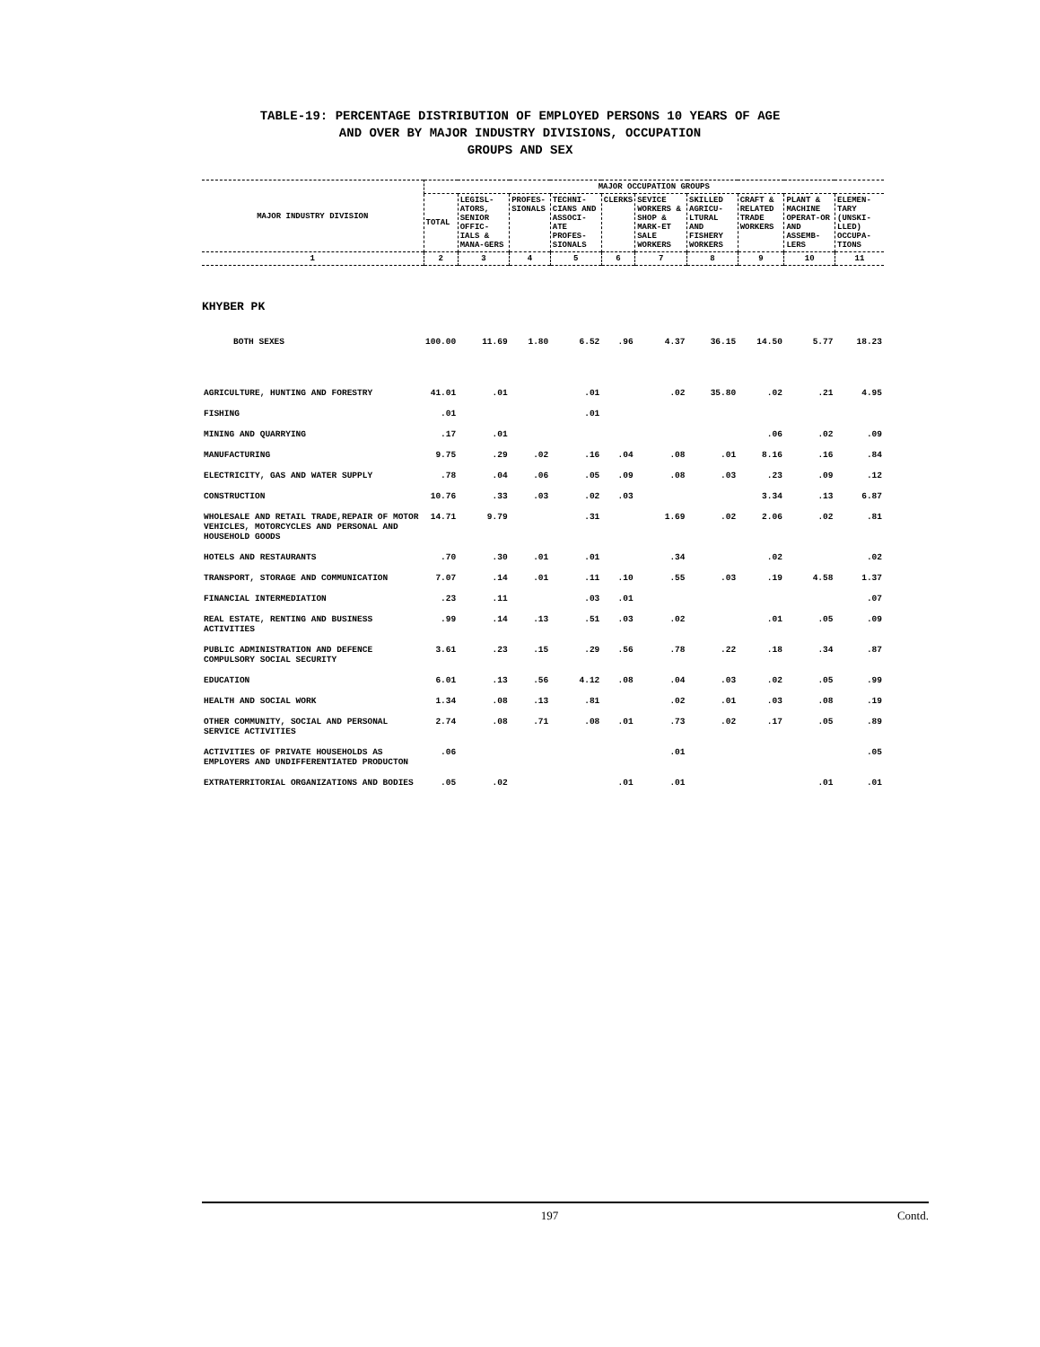TABLE-19: PERCENTAGE DISTRIBUTION OF EMPLOYED PERSONS 10 YEARS OF AGE
AND OVER BY MAJOR INDUSTRY DIVISIONS, OCCUPATION
GROUPS AND SEX
| MAJOR INDUSTRY DIVISION | MAJOR OCCUPATION GROUPS | | | | | | | | | |
| --- | --- | --- | --- | --- | --- | --- | --- | --- | --- | --- |
| | TOTAL | LEGISL-ATORS, SENIOR OFFIC-IALS & MANA-GERS | PROFES-SIONALS | TECHNI-CIANS AND ASSOCI-ATE PROFES-SIONALS | CLERKS | SEVICE WORKERS & SHOP & MARK-ET SALE WORKERS | SKILLED AGRICU-LTURAL AND FISHERY WORKERS | CRAFT & RELATED TRADE WORKERS | PLANT & MACHINE OPERAT-OR AND ASSEMB-LERS | ELEMEN-TARY (UNSKI-LLED) OCCUPA-TIONS |
| 1 | 2 | 3 | 4 | 5 | 6 | 7 | 8 | 9 | 10 | 11 |
| KHYBER PK | | | | | | | | | | |
| BOTH SEXES | 100.00 | 11.69 | 1.80 | 6.52 | .96 | 4.37 | 36.15 | 14.50 | 5.77 | 18.23 |
| AGRICULTURE, HUNTING AND FORESTRY | 41.01 | .01 | | .01 | | .02 | 35.80 | .02 | .21 | 4.95 |
| FISHING | .01 | | | .01 | | | | | | |
| MINING AND QUARRYING | .17 | .01 | | | | | | .06 | .02 | .09 |
| MANUFACTURING | 9.75 | .29 | .02 | .16 | .04 | .08 | .01 | 8.16 | .16 | .84 |
| ELECTRICITY, GAS AND WATER SUPPLY | .78 | .04 | .06 | .05 | .09 | .08 | .03 | .23 | .09 | .12 |
| CONSTRUCTION | 10.76 | .33 | .03 | .02 | .03 | | | 3.34 | .13 | 6.87 |
| WHOLESALE AND RETAIL TRADE,REPAIR OF MOTOR VEHICLES, MOTORCYCLES AND PERSONAL AND HOUSEHOLD GOODS | 14.71 | 9.79 | | .31 | | 1.69 | .02 | 2.06 | .02 | .81 |
| HOTELS AND RESTAURANTS | .70 | .30 | .01 | .01 | | .34 | | .02 | | .02 |
| TRANSPORT, STORAGE AND COMMUNICATION | 7.07 | .14 | .01 | .11 | .10 | .55 | .03 | .19 | 4.58 | 1.37 |
| FINANCIAL INTERMEDIATION | .23 | .11 | | .03 | .01 | | | | | .07 |
| REAL ESTATE, RENTING AND BUSINESS ACTIVITIES | .99 | .14 | .13 | .51 | .03 | .02 | | .01 | .05 | .09 |
| PUBLIC ADMINISTRATION AND DEFENCE COMPULSORY SOCIAL SECURITY | 3.61 | .23 | .15 | .29 | .56 | .78 | .22 | .18 | .34 | .87 |
| EDUCATION | 6.01 | .13 | .56 | 4.12 | .08 | .04 | .03 | .02 | .05 | .99 |
| HEALTH AND SOCIAL WORK | 1.34 | .08 | .13 | .81 | | .02 | .01 | .03 | .08 | .19 |
| OTHER COMMUNITY, SOCIAL AND PERSONAL SERVICE ACTIVITIES | 2.74 | .08 | .71 | .08 | .01 | .73 | .02 | .17 | .05 | .89 |
| ACTIVITIES OF PRIVATE HOUSEHOLDS AS EMPLOYERS AND UNDIFFERENTIATED PRODUCTON | .06 | | | | | .01 | | | | .05 |
| EXTRATERRITORIAL ORGANIZATIONS AND BODIES | .05 | .02 | | | .01 | .01 | | | .01 | .01 |
197 Contd.